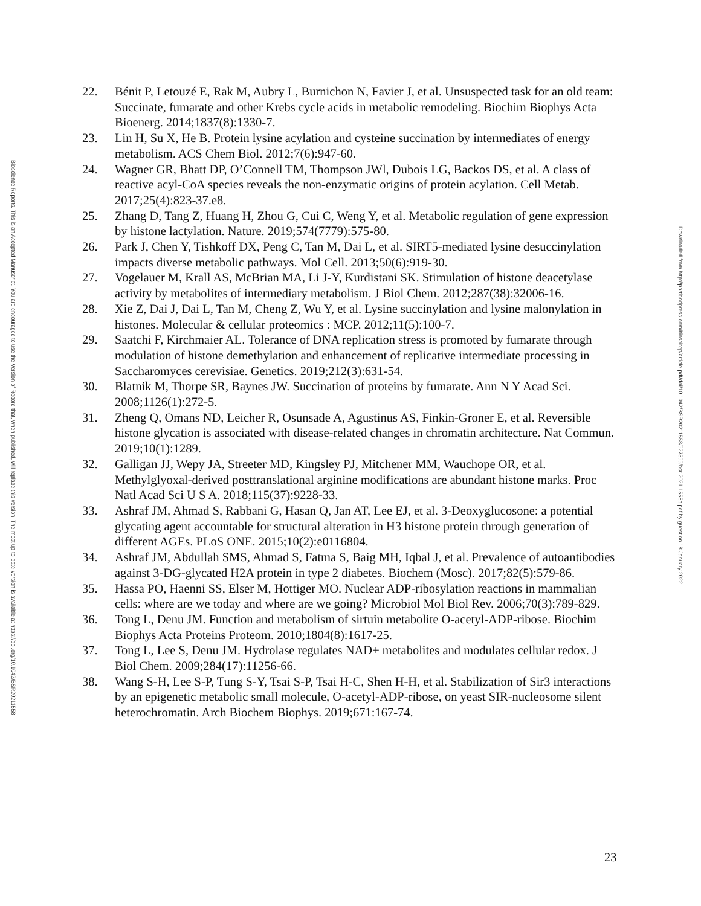Bioscience Reports. This is an Accepted Manuscript. You are encouraged to use the Version of Record that, when published, will replace this version. The most up-to-date-version is available at https://doi.org/10.1042/BSR20211558
22. Bénit P, Letouzé E, Rak M, Aubry L, Burnichon N, Favier J, et al. Unsuspected task for an old team: Succinate, fumarate and other Krebs cycle acids in metabolic remodeling. Biochim Biophys Acta Bioenerg. 2014;1837(8):1330-7.
23. Lin H, Su X, He B. Protein lysine acylation and cysteine succination by intermediates of energy metabolism. ACS Chem Biol. 2012;7(6):947-60.
24. Wagner GR, Bhatt DP, O’Connell TM, Thompson JWl, Dubois LG, Backos DS, et al. A class of reactive acyl-CoA species reveals the non-enzymatic origins of protein acylation. Cell Metab. 2017;25(4):823-37.e8.
25. Zhang D, Tang Z, Huang H, Zhou G, Cui C, Weng Y, et al. Metabolic regulation of gene expression by histone lactylation. Nature. 2019;574(7779):575-80.
26. Park J, Chen Y, Tishkoff DX, Peng C, Tan M, Dai L, et al. SIRT5-mediated lysine desuccinylation impacts diverse metabolic pathways. Mol Cell. 2013;50(6):919-30.
27. Vogelauer M, Krall AS, McBrian MA, Li J-Y, Kurdistani SK. Stimulation of histone deacetylase activity by metabolites of intermediary metabolism. J Biol Chem. 2012;287(38):32006-16.
28. Xie Z, Dai J, Dai L, Tan M, Cheng Z, Wu Y, et al. Lysine succinylation and lysine malonylation in histones. Molecular & cellular proteomics : MCP. 2012;11(5):100-7.
29. Saatchi F, Kirchmaier AL. Tolerance of DNA replication stress is promoted by fumarate through modulation of histone demethylation and enhancement of replicative intermediate processing in Saccharomyces cerevisiae. Genetics. 2019;212(3):631-54.
30. Blatnik M, Thorpe SR, Baynes JW. Succination of proteins by fumarate. Ann N Y Acad Sci. 2008;1126(1):272-5.
31. Zheng Q, Omans ND, Leicher R, Osunsade A, Agustinus AS, Finkin-Groner E, et al. Reversible histone glycation is associated with disease-related changes in chromatin architecture. Nat Commun. 2019;10(1):1289.
32. Galligan JJ, Wepy JA, Streeter MD, Kingsley PJ, Mitchener MM, Wauchope OR, et al. Methylglyoxal-derived posttranslational arginine modifications are abundant histone marks. Proc Natl Acad Sci U S A. 2018;115(37):9228-33.
33. Ashraf JM, Ahmad S, Rabbani G, Hasan Q, Jan AT, Lee EJ, et al. 3-Deoxyglucosone: a potential glycating agent accountable for structural alteration in H3 histone protein through generation of different AGEs. PLoS ONE. 2015;10(2):e0116804.
34. Ashraf JM, Abdullah SMS, Ahmad S, Fatma S, Baig MH, Iqbal J, et al. Prevalence of autoantibodies against 3-DG-glycated H2A protein in type 2 diabetes. Biochem (Mosc). 2017;82(5):579-86.
35. Hassa PO, Haenni SS, Elser M, Hottiger MO. Nuclear ADP-ribosylation reactions in mammalian cells: where are we today and where are we going? Microbiol Mol Biol Rev. 2006;70(3):789-829.
36. Tong L, Denu JM. Function and metabolism of sirtuin metabolite O-acetyl-ADP-ribose. Biochim Biophys Acta Proteins Proteom. 2010;1804(8):1617-25.
37. Tong L, Lee S, Denu JM. Hydrolase regulates NAD+ metabolites and modulates cellular redox. J Biol Chem. 2009;284(17):11256-66.
38. Wang S-H, Lee S-P, Tung S-Y, Tsai S-P, Tsai H-C, Shen H-H, et al. Stabilization of Sir3 interactions by an epigenetic metabolic small molecule, O-acetyl-ADP-ribose, on yeast SIR-nucleosome silent heterochromatin. Arch Biochem Biophys. 2019;671:167-74.
Downloaded from http://portlandpress.com/bioscirep/article-pdf/doi/10.1042/BSR20211558/927399/bsr-2021-1558c.pdf by guest on 18 January 2022
23